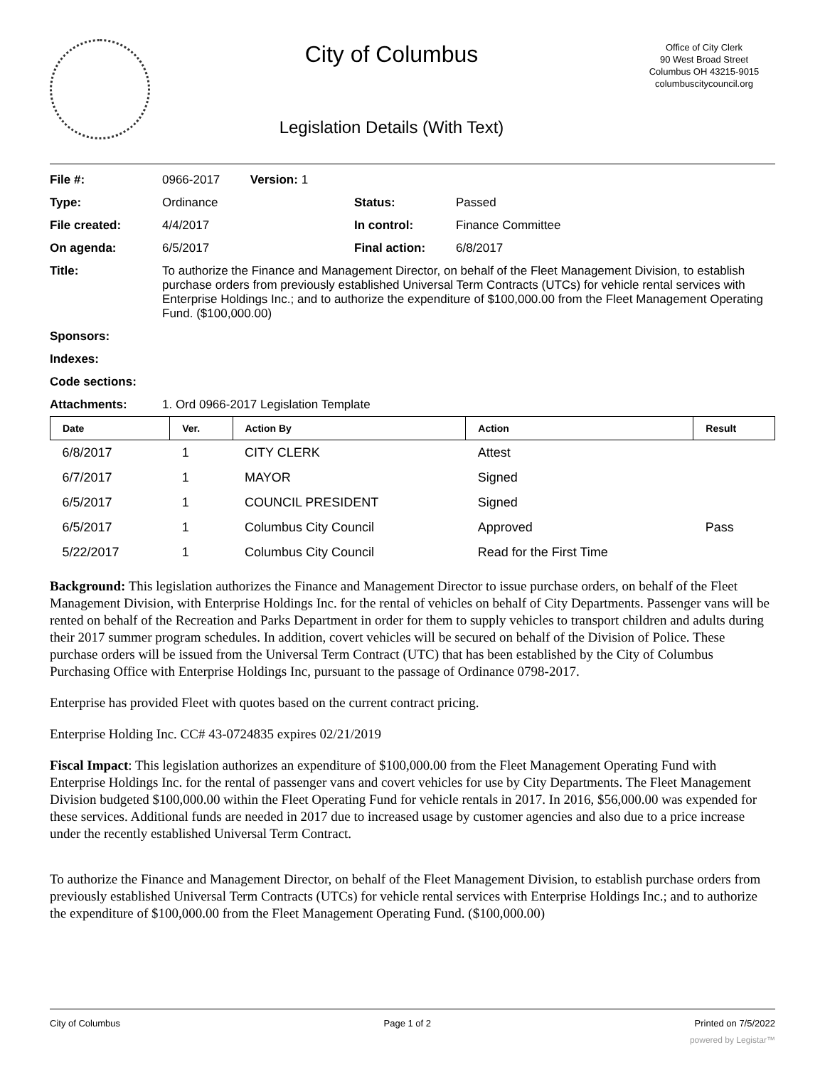City of Columbus
Legislation Details (With Text)
Office of City Clerk
90 West Broad Street
Columbus OH 43215-9015
columbuscitycouncil.org
| File #: | 0966-2017 Version: 1 | | |
| Type: | Ordinance | Status: | Passed |
| File created: | 4/4/2017 | In control: | Finance Committee |
| On agenda: | 6/5/2017 | Final action: | 6/8/2017 |
| Title: | To authorize the Finance and Management Director, on behalf of the Fleet Management Division, to establish purchase orders from previously established Universal Term Contracts (UTCs) for vehicle rental services with Enterprise Holdings Inc.; and to authorize the expenditure of $100,000.00 from the Fleet Management Operating Fund. ($100,000.00) | | |
| Sponsors: | | | |
| Indexes: | | | |
| Code sections: | | | |
| Attachments: | 1. Ord 0966-2017 Legislation Template | | |
| Date | Ver. | Action By | Action | Result |
| --- | --- | --- | --- | --- |
| 6/8/2017 | 1 | CITY CLERK | Attest | |
| 6/7/2017 | 1 | MAYOR | Signed | |
| 6/5/2017 | 1 | COUNCIL PRESIDENT | Signed | |
| 6/5/2017 | 1 | Columbus City Council | Approved | Pass |
| 5/22/2017 | 1 | Columbus City Council | Read for the First Time | |
Background: This legislation authorizes the Finance and Management Director to issue purchase orders, on behalf of the Fleet Management Division, with Enterprise Holdings Inc. for the rental of vehicles on behalf of City Departments. Passenger vans will be rented on behalf of the Recreation and Parks Department in order for them to supply vehicles to transport children and adults during their 2017 summer program schedules. In addition, covert vehicles will be secured on behalf of the Division of Police. These purchase orders will be issued from the Universal Term Contract (UTC) that has been established by the City of Columbus Purchasing Office with Enterprise Holdings Inc, pursuant to the passage of Ordinance 0798-2017.
Enterprise has provided Fleet with quotes based on the current contract pricing.
Enterprise Holding Inc. CC# 43-0724835 expires 02/21/2019
Fiscal Impact: This legislation authorizes an expenditure of $100,000.00 from the Fleet Management Operating Fund with Enterprise Holdings Inc. for the rental of passenger vans and covert vehicles for use by City Departments. The Fleet Management Division budgeted $100,000.00 within the Fleet Operating Fund for vehicle rentals in 2017. In 2016, $56,000.00 was expended for these services. Additional funds are needed in 2017 due to increased usage by customer agencies and also due to a price increase under the recently established Universal Term Contract.
To authorize the Finance and Management Director, on behalf of the Fleet Management Division, to establish purchase orders from previously established Universal Term Contracts (UTCs) for vehicle rental services with Enterprise Holdings Inc.; and to authorize the expenditure of $100,000.00 from the Fleet Management Operating Fund. ($100,000.00)
City of Columbus Page 1 of 2 Printed on 7/5/2022
powered by Legistar™